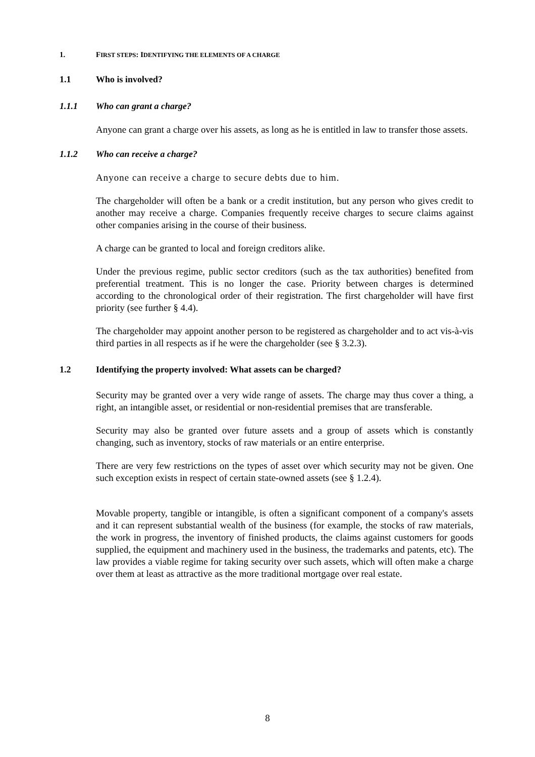1. FIRST STEPS: IDENTIFYING THE ELEMENTS OF A CHARGE
1.1 Who is involved?
1.1.1 Who can grant a charge?
Anyone can grant a charge over his assets, as long as he is entitled in law to transfer those assets.
1.1.2 Who can receive a charge?
Anyone can receive a charge to secure debts due to him.
The chargeholder will often be a bank or a credit institution, but any person who gives credit to another may receive a charge. Companies frequently receive charges to secure claims against other companies arising in the course of their business.
A charge can be granted to local and foreign creditors alike.
Under the previous regime, public sector creditors (such as the tax authorities) benefited from preferential treatment. This is no longer the case. Priority between charges is determined according to the chronological order of their registration. The first chargeholder will have first priority (see further § 4.4).
The chargeholder may appoint another person to be registered as chargeholder and to act vis-à-vis third parties in all respects as if he were the chargeholder (see § 3.2.3).
1.2 Identifying the property involved: What assets can be charged?
Security may be granted over a very wide range of assets. The charge may thus cover a thing, a right, an intangible asset, or residential or non-residential premises that are transferable.
Security may also be granted over future assets and a group of assets which is constantly changing, such as inventory, stocks of raw materials or an entire enterprise.
There are very few restrictions on the types of asset over which security may not be given. One such exception exists in respect of certain state-owned assets (see § 1.2.4).
Movable property, tangible or intangible, is often a significant component of a company's assets and it can represent substantial wealth of the business (for example, the stocks of raw materials, the work in progress, the inventory of finished products, the claims against customers for goods supplied, the equipment and machinery used in the business, the trademarks and patents, etc). The law provides a viable regime for taking security over such assets, which will often make a charge over them at least as attractive as the more traditional mortgage over real estate.
8